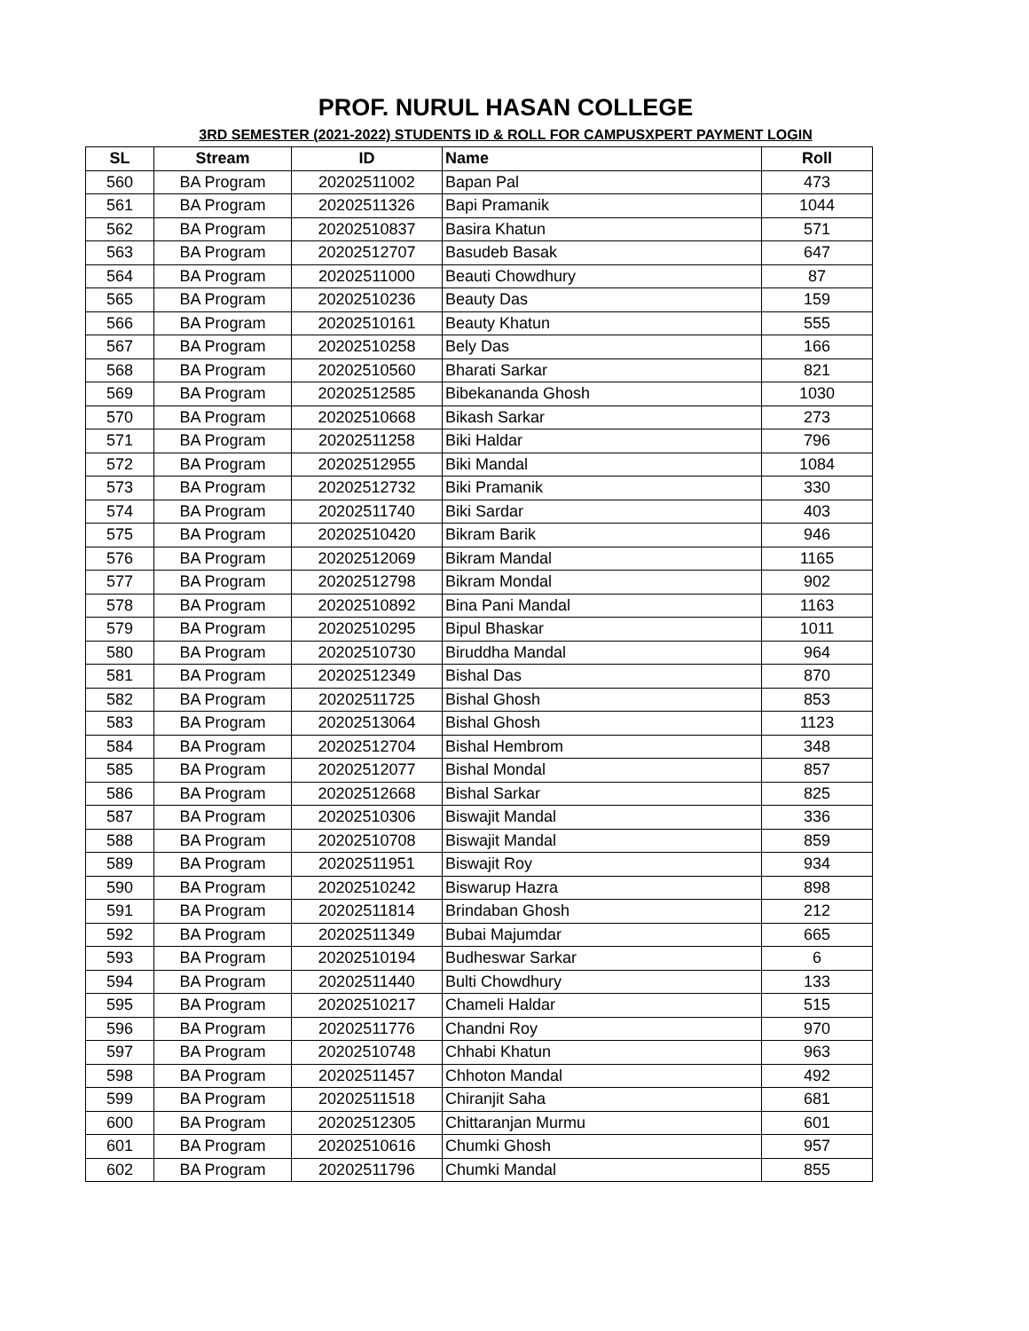PROF. NURUL HASAN COLLEGE
3RD SEMESTER (2021-2022) STUDENTS ID & ROLL FOR CAMPUSXPERT PAYMENT LOGIN
| SL | Stream | ID | Name | Roll |
| --- | --- | --- | --- | --- |
| 560 | BA Program | 20202511002 | Bapan Pal | 473 |
| 561 | BA Program | 20202511326 | Bapi Pramanik | 1044 |
| 562 | BA Program | 20202510837 | Basira Khatun | 571 |
| 563 | BA Program | 20202512707 | Basudeb Basak | 647 |
| 564 | BA Program | 20202511000 | Beauti Chowdhury | 87 |
| 565 | BA Program | 20202510236 | Beauty Das | 159 |
| 566 | BA Program | 20202510161 | Beauty Khatun | 555 |
| 567 | BA Program | 20202510258 | Bely Das | 166 |
| 568 | BA Program | 20202510560 | Bharati Sarkar | 821 |
| 569 | BA Program | 20202512585 | Bibekananda Ghosh | 1030 |
| 570 | BA Program | 20202510668 | Bikash Sarkar | 273 |
| 571 | BA Program | 20202511258 | Biki Haldar | 796 |
| 572 | BA Program | 20202512955 | Biki Mandal | 1084 |
| 573 | BA Program | 20202512732 | Biki Pramanik | 330 |
| 574 | BA Program | 20202511740 | Biki Sardar | 403 |
| 575 | BA Program | 20202510420 | Bikram Barik | 946 |
| 576 | BA Program | 20202512069 | Bikram Mandal | 1165 |
| 577 | BA Program | 20202512798 | Bikram Mondal | 902 |
| 578 | BA Program | 20202510892 | Bina Pani Mandal | 1163 |
| 579 | BA Program | 20202510295 | Bipul Bhaskar | 1011 |
| 580 | BA Program | 20202510730 | Biruddha Mandal | 964 |
| 581 | BA Program | 20202512349 | Bishal Das | 870 |
| 582 | BA Program | 20202511725 | Bishal Ghosh | 853 |
| 583 | BA Program | 20202513064 | Bishal Ghosh | 1123 |
| 584 | BA Program | 20202512704 | Bishal Hembrom | 348 |
| 585 | BA Program | 20202512077 | Bishal Mondal | 857 |
| 586 | BA Program | 20202512668 | Bishal Sarkar | 825 |
| 587 | BA Program | 20202510306 | Biswajit Mandal | 336 |
| 588 | BA Program | 20202510708 | Biswajit Mandal | 859 |
| 589 | BA Program | 20202511951 | Biswajit Roy | 934 |
| 590 | BA Program | 20202510242 | Biswarup Hazra | 898 |
| 591 | BA Program | 20202511814 | Brindaban Ghosh | 212 |
| 592 | BA Program | 20202511349 | Bubai Majumdar | 665 |
| 593 | BA Program | 20202510194 | Budheswar Sarkar | 6 |
| 594 | BA Program | 20202511440 | Bulti Chowdhury | 133 |
| 595 | BA Program | 20202510217 | Chameli Haldar | 515 |
| 596 | BA Program | 20202511776 | Chandni Roy | 970 |
| 597 | BA Program | 20202510748 | Chhabi Khatun | 963 |
| 598 | BA Program | 20202511457 | Chhoton Mandal | 492 |
| 599 | BA Program | 20202511518 | Chiranjit Saha | 681 |
| 600 | BA Program | 20202512305 | Chittaranjan Murmu | 601 |
| 601 | BA Program | 20202510616 | Chumki Ghosh | 957 |
| 602 | BA Program | 20202511796 | Chumki Mandal | 855 |